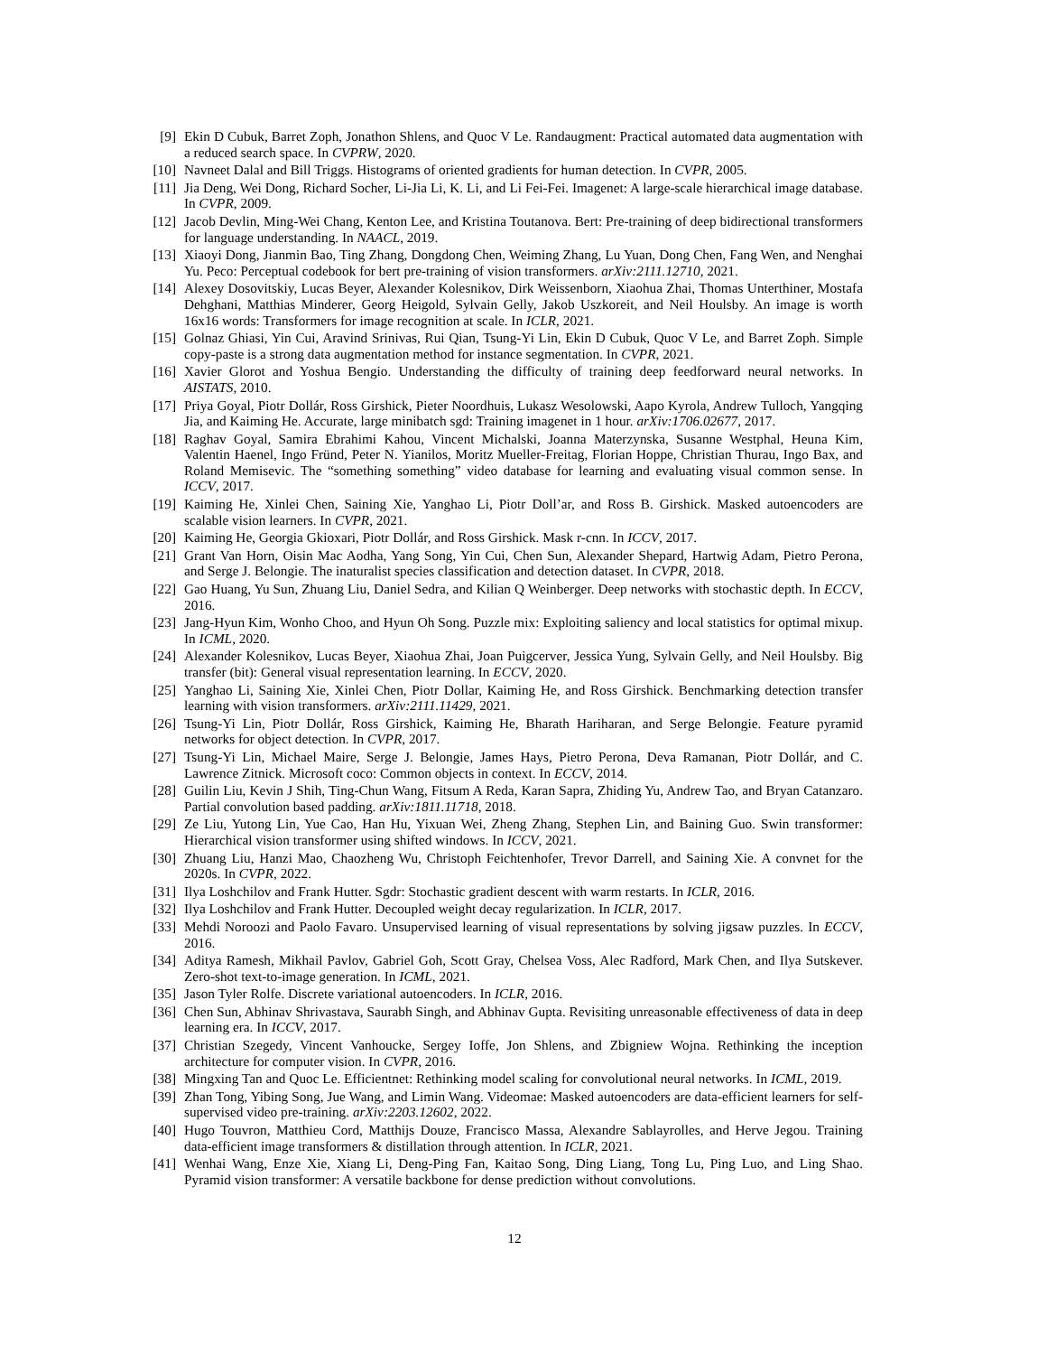[9] Ekin D Cubuk, Barret Zoph, Jonathon Shlens, and Quoc V Le. Randaugment: Practical automated data augmentation with a reduced search space. In CVPRW, 2020.
[10] Navneet Dalal and Bill Triggs. Histograms of oriented gradients for human detection. In CVPR, 2005.
[11] Jia Deng, Wei Dong, Richard Socher, Li-Jia Li, K. Li, and Li Fei-Fei. Imagenet: A large-scale hierarchical image database. In CVPR, 2009.
[12] Jacob Devlin, Ming-Wei Chang, Kenton Lee, and Kristina Toutanova. Bert: Pre-training of deep bidirectional transformers for language understanding. In NAACL, 2019.
[13] Xiaoyi Dong, Jianmin Bao, Ting Zhang, Dongdong Chen, Weiming Zhang, Lu Yuan, Dong Chen, Fang Wen, and Nenghai Yu. Peco: Perceptual codebook for bert pre-training of vision transformers. arXiv:2111.12710, 2021.
[14] Alexey Dosovitskiy, Lucas Beyer, Alexander Kolesnikov, Dirk Weissenborn, Xiaohua Zhai, Thomas Unterthiner, Mostafa Dehghani, Matthias Minderer, Georg Heigold, Sylvain Gelly, Jakob Uszkoreit, and Neil Houlsby. An image is worth 16x16 words: Transformers for image recognition at scale. In ICLR, 2021.
[15] Golnaz Ghiasi, Yin Cui, Aravind Srinivas, Rui Qian, Tsung-Yi Lin, Ekin D Cubuk, Quoc V Le, and Barret Zoph. Simple copy-paste is a strong data augmentation method for instance segmentation. In CVPR, 2021.
[16] Xavier Glorot and Yoshua Bengio. Understanding the difficulty of training deep feedforward neural networks. In AISTATS, 2010.
[17] Priya Goyal, Piotr Dollár, Ross Girshick, Pieter Noordhuis, Lukasz Wesolowski, Aapo Kyrola, Andrew Tulloch, Yangqing Jia, and Kaiming He. Accurate, large minibatch sgd: Training imagenet in 1 hour. arXiv:1706.02677, 2017.
[18] Raghav Goyal, Samira Ebrahimi Kahou, Vincent Michalski, Joanna Materzynska, Susanne Westphal, Heuna Kim, Valentin Haenel, Ingo Fründ, Peter N. Yianilos, Moritz Mueller-Freitag, Florian Hoppe, Christian Thurau, Ingo Bax, and Roland Memisevic. The “something something” video database for learning and evaluating visual common sense. In ICCV, 2017.
[19] Kaiming He, Xinlei Chen, Saining Xie, Yanghao Li, Piotr Doll’ar, and Ross B. Girshick. Masked autoencoders are scalable vision learners. In CVPR, 2021.
[20] Kaiming He, Georgia Gkioxari, Piotr Dollár, and Ross Girshick. Mask r-cnn. In ICCV, 2017.
[21] Grant Van Horn, Oisin Mac Aodha, Yang Song, Yin Cui, Chen Sun, Alexander Shepard, Hartwig Adam, Pietro Perona, and Serge J. Belongie. The inaturalist species classification and detection dataset. In CVPR, 2018.
[22] Gao Huang, Yu Sun, Zhuang Liu, Daniel Sedra, and Kilian Q Weinberger. Deep networks with stochastic depth. In ECCV, 2016.
[23] Jang-Hyun Kim, Wonho Choo, and Hyun Oh Song. Puzzle mix: Exploiting saliency and local statistics for optimal mixup. In ICML, 2020.
[24] Alexander Kolesnikov, Lucas Beyer, Xiaohua Zhai, Joan Puigcerver, Jessica Yung, Sylvain Gelly, and Neil Houlsby. Big transfer (bit): General visual representation learning. In ECCV, 2020.
[25] Yanghao Li, Saining Xie, Xinlei Chen, Piotr Dollar, Kaiming He, and Ross Girshick. Benchmarking detection transfer learning with vision transformers. arXiv:2111.11429, 2021.
[26] Tsung-Yi Lin, Piotr Dollár, Ross Girshick, Kaiming He, Bharath Hariharan, and Serge Belongie. Feature pyramid networks for object detection. In CVPR, 2017.
[27] Tsung-Yi Lin, Michael Maire, Serge J. Belongie, James Hays, Pietro Perona, Deva Ramanan, Piotr Dollár, and C. Lawrence Zitnick. Microsoft coco: Common objects in context. In ECCV, 2014.
[28] Guilin Liu, Kevin J Shih, Ting-Chun Wang, Fitsum A Reda, Karan Sapra, Zhiding Yu, Andrew Tao, and Bryan Catanzaro. Partial convolution based padding. arXiv:1811.11718, 2018.
[29] Ze Liu, Yutong Lin, Yue Cao, Han Hu, Yixuan Wei, Zheng Zhang, Stephen Lin, and Baining Guo. Swin transformer: Hierarchical vision transformer using shifted windows. In ICCV, 2021.
[30] Zhuang Liu, Hanzi Mao, Chaozheng Wu, Christoph Feichtenhofer, Trevor Darrell, and Saining Xie. A convnet for the 2020s. In CVPR, 2022.
[31] Ilya Loshchilov and Frank Hutter. Sgdr: Stochastic gradient descent with warm restarts. In ICLR, 2016.
[32] Ilya Loshchilov and Frank Hutter. Decoupled weight decay regularization. In ICLR, 2017.
[33] Mehdi Noroozi and Paolo Favaro. Unsupervised learning of visual representations by solving jigsaw puzzles. In ECCV, 2016.
[34] Aditya Ramesh, Mikhail Pavlov, Gabriel Goh, Scott Gray, Chelsea Voss, Alec Radford, Mark Chen, and Ilya Sutskever. Zero-shot text-to-image generation. In ICML, 2021.
[35] Jason Tyler Rolfe. Discrete variational autoencoders. In ICLR, 2016.
[36] Chen Sun, Abhinav Shrivastava, Saurabh Singh, and Abhinav Gupta. Revisiting unreasonable effectiveness of data in deep learning era. In ICCV, 2017.
[37] Christian Szegedy, Vincent Vanhoucke, Sergey Ioffe, Jon Shlens, and Zbigniew Wojna. Rethinking the inception architecture for computer vision. In CVPR, 2016.
[38] Mingxing Tan and Quoc Le. Efficientnet: Rethinking model scaling for convolutional neural networks. In ICML, 2019.
[39] Zhan Tong, Yibing Song, Jue Wang, and Limin Wang. Videomae: Masked autoencoders are data-efficient learners for self-supervised video pre-training. arXiv:2203.12602, 2022.
[40] Hugo Touvron, Matthieu Cord, Matthijs Douze, Francisco Massa, Alexandre Sablayrolles, and Herve Jegou. Training data-efficient image transformers & distillation through attention. In ICLR, 2021.
[41] Wenhai Wang, Enze Xie, Xiang Li, Deng-Ping Fan, Kaitao Song, Ding Liang, Tong Lu, Ping Luo, and Ling Shao. Pyramid vision transformer: A versatile backbone for dense prediction without convolutions.
12